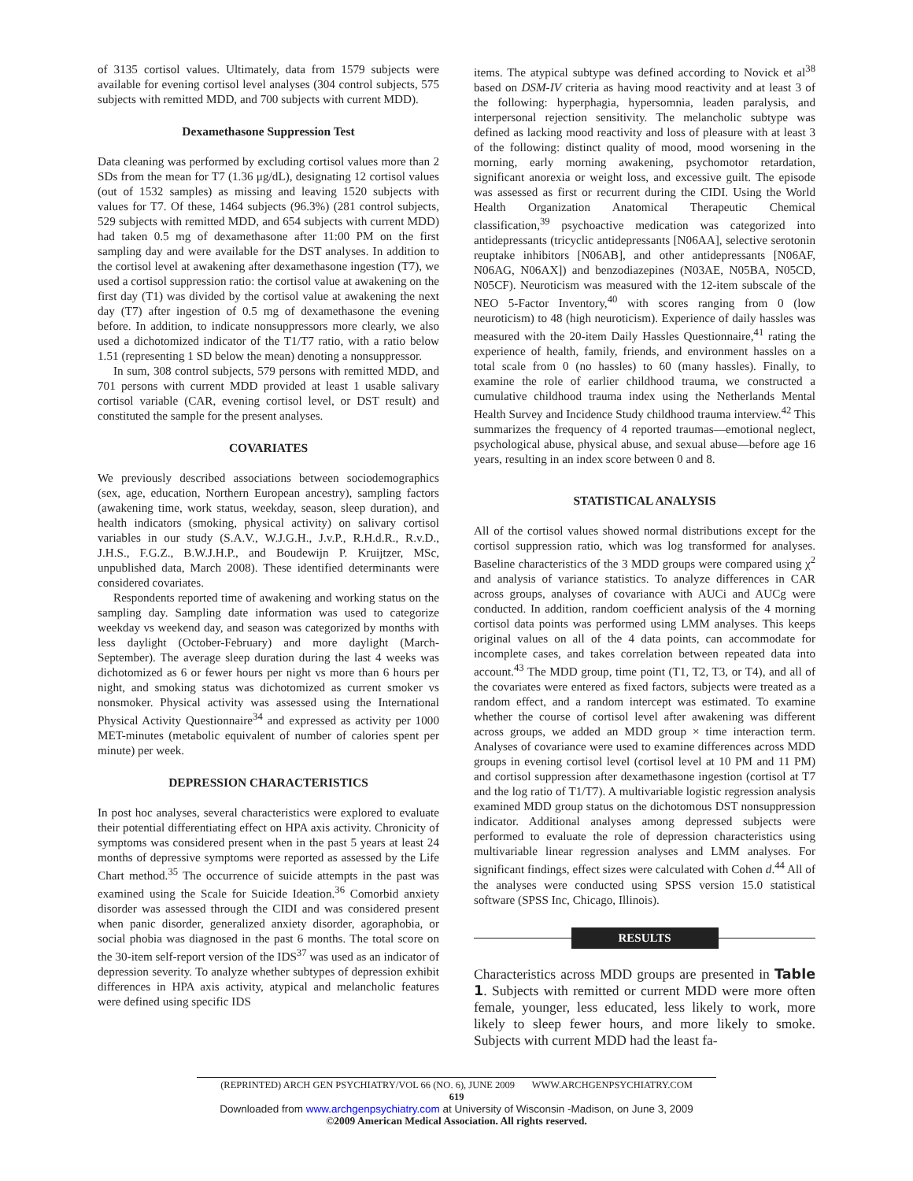of 3135 cortisol values. Ultimately, data from 1579 subjects were available for evening cortisol level analyses (304 control subjects, 575 subjects with remitted MDD, and 700 subjects with current MDD).
Dexamethasone Suppression Test
Data cleaning was performed by excluding cortisol values more than 2 SDs from the mean for T7 (1.36 μg/dL), designating 12 cortisol values (out of 1532 samples) as missing and leaving 1520 subjects with values for T7. Of these, 1464 subjects (96.3%) (281 control subjects, 529 subjects with remitted MDD, and 654 subjects with current MDD) had taken 0.5 mg of dexamethasone after 11:00 PM on the first sampling day and were available for the DST analyses. In addition to the cortisol level at awakening after dexamethasone ingestion (T7), we used a cortisol suppression ratio: the cortisol value at awakening on the first day (T1) was divided by the cortisol value at awakening the next day (T7) after ingestion of 0.5 mg of dexamethasone the evening before. In addition, to indicate nonsuppressors more clearly, we also used a dichotomized indicator of the T1/T7 ratio, with a ratio below 1.51 (representing 1 SD below the mean) denoting a nonsuppressor.
In sum, 308 control subjects, 579 persons with remitted MDD, and 701 persons with current MDD provided at least 1 usable salivary cortisol variable (CAR, evening cortisol level, or DST result) and constituted the sample for the present analyses.
COVARIATES
We previously described associations between sociodemographics (sex, age, education, Northern European ancestry), sampling factors (awakening time, work status, weekday, season, sleep duration), and health indicators (smoking, physical activity) on salivary cortisol variables in our study (S.A.V., W.J.G.H., J.v.P., R.H.d.R., R.v.D., J.H.S., F.G.Z., B.W.J.H.P., and Boudewijn P. Kruijtzer, MSc, unpublished data, March 2008). These identified determinants were considered covariates.
Respondents reported time of awakening and working status on the sampling day. Sampling date information was used to categorize weekday vs weekend day, and season was categorized by months with less daylight (October-February) and more daylight (March-September). The average sleep duration during the last 4 weeks was dichotomized as 6 or fewer hours per night vs more than 6 hours per night, and smoking status was dichotomized as current smoker vs nonsmoker. Physical activity was assessed using the International Physical Activity Questionnaire<sup>34</sup> and expressed as activity per 1000 MET-minutes (metabolic equivalent of number of calories spent per minute) per week.
DEPRESSION CHARACTERISTICS
In post hoc analyses, several characteristics were explored to evaluate their potential differentiating effect on HPA axis activity. Chronicity of symptoms was considered present when in the past 5 years at least 24 months of depressive symptoms were reported as assessed by the Life Chart method.<sup>35</sup> The occurrence of suicide attempts in the past was examined using the Scale for Suicide Ideation.<sup>36</sup> Comorbid anxiety disorder was assessed through the CIDI and was considered present when panic disorder, generalized anxiety disorder, agoraphobia, or social phobia was diagnosed in the past 6 months. The total score on the 30-item self-report version of the IDS<sup>37</sup> was used as an indicator of depression severity. To analyze whether subtypes of depression exhibit differences in HPA axis activity, atypical and melancholic features were defined using specific IDS
items. The atypical subtype was defined according to Novick et al<sup>38</sup> based on DSM-IV criteria as having mood reactivity and at least 3 of the following: hyperphagia, hypersomnia, leaden paralysis, and interpersonal rejection sensitivity. The melancholic subtype was defined as lacking mood reactivity and loss of pleasure with at least 3 of the following: distinct quality of mood, mood worsening in the morning, early morning awakening, psychomotor retardation, significant anorexia or weight loss, and excessive guilt. The episode was assessed as first or recurrent during the CIDI. Using the World Health Organization Anatomical Therapeutic Chemical classification,<sup>39</sup> psychoactive medication was categorized into antidepressants (tricyclic antidepressants [N06AA], selective serotonin reuptake inhibitors [N06AB], and other antidepressants [N06AF, N06AG, N06AX]) and benzodiazepines (N03AE, N05BA, N05CD, N05CF). Neuroticism was measured with the 12-item subscale of the NEO 5-Factor Inventory,<sup>40</sup> with scores ranging from 0 (low neuroticism) to 48 (high neuroticism). Experience of daily hassles was measured with the 20-item Daily Hassles Questionnaire,<sup>41</sup> rating the experience of health, family, friends, and environment hassles on a total scale from 0 (no hassles) to 60 (many hassles). Finally, to examine the role of earlier childhood trauma, we constructed a cumulative childhood trauma index using the Netherlands Mental Health Survey and Incidence Study childhood trauma interview.<sup>42</sup> This summarizes the frequency of 4 reported traumas—emotional neglect, psychological abuse, physical abuse, and sexual abuse—before age 16 years, resulting in an index score between 0 and 8.
STATISTICAL ANALYSIS
All of the cortisol values showed normal distributions except for the cortisol suppression ratio, which was log transformed for analyses. Baseline characteristics of the 3 MDD groups were compared using χ<sup>2</sup> and analysis of variance statistics. To analyze differences in CAR across groups, analyses of covariance with AUCi and AUCg were conducted. In addition, random coefficient analysis of the 4 morning cortisol data points was performed using LMM analyses. This keeps original values on all of the 4 data points, can accommodate for incomplete cases, and takes correlation between repeated data into account.<sup>43</sup> The MDD group, time point (T1, T2, T3, or T4), and all of the covariates were entered as fixed factors, subjects were treated as a random effect, and a random intercept was estimated. To examine whether the course of cortisol level after awakening was different across groups, we added an MDD group × time interaction term. Analyses of covariance were used to examine differences across MDD groups in evening cortisol level (cortisol level at 10 PM and 11 PM) and cortisol suppression after dexamethasone ingestion (cortisol at T7 and the log ratio of T1/T7). A multivariable logistic regression analysis examined MDD group status on the dichotomous DST nonsuppression indicator. Additional analyses among depressed subjects were performed to evaluate the role of depression characteristics using multivariable linear regression analyses and LMM analyses. For significant findings, effect sizes were calculated with Cohen d.<sup>44</sup> All of the analyses were conducted using SPSS version 15.0 statistical software (SPSS Inc, Chicago, Illinois).
RESULTS
Characteristics across MDD groups are presented in Table 1. Subjects with remitted or current MDD were more often female, younger, less educated, less likely to work, more likely to sleep fewer hours, and more likely to smoke. Subjects with current MDD had the least fa-
(REPRINTED) ARCH GEN PSYCHIATRY/VOL 66 (NO. 6), JUNE 2009 WWW.ARCHGENPSYCHIATRY.COM
619
Downloaded from www.archgenpsychiatry.com at University of Wisconsin -Madison, on June 3, 2009
©2009 American Medical Association. All rights reserved.